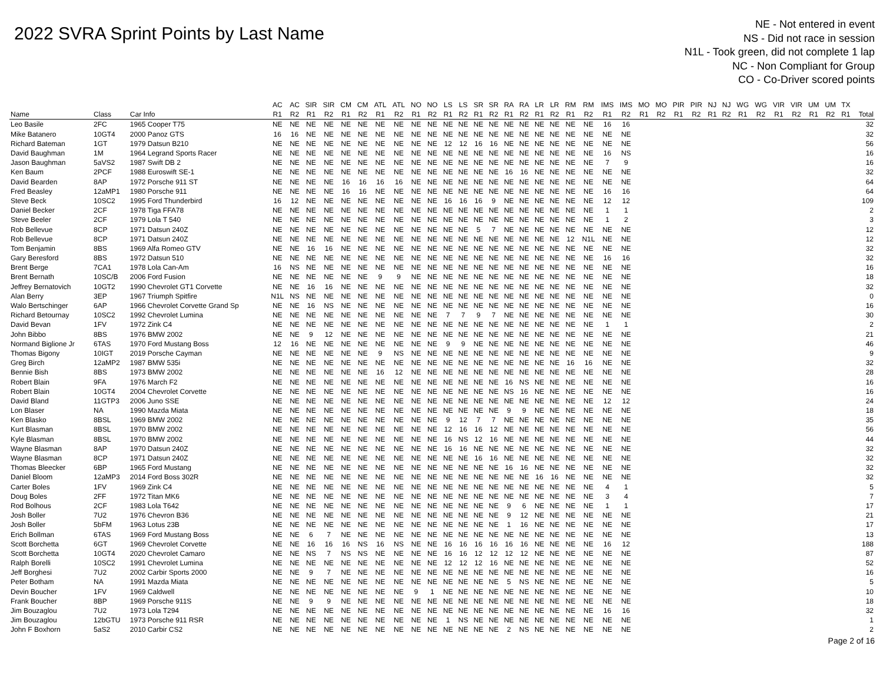2022 SVRA Sprint Points by Last Name
NE - Not entered in event
NS - Did not race in session
N1L - Took green, did not complete 1 lap
NC - Non Compliant for Group
CO - Co-Driver scored points
| | | | AC | AC | SIR | SIR | CM | CM | ATL | ATL | NO | NO | LS | LS | SR | SR | RA | RA | LR | LR | RM | RM | IMS | IMS | MO | MO | PIR | PIR | NJ | NJ | WG | WG | VIR | VIR | UM | UM | TX | |
| --- | --- | --- | --- | --- | --- | --- | --- | --- | --- | --- | --- | --- | --- | --- | --- | --- | --- | --- | --- | --- | --- | --- | --- | --- | --- | --- | --- | --- | --- | --- | --- | --- | --- | --- | --- | --- | --- | --- |
| Name | Class | Car Info | R1 | R2 | R1 | R2 | R1 | R2 | R1 | R2 | R1 | R2 | R1 | R2 | R1 | R2 | R1 | R2 | R1 | R2 | R1 | R2 | R1 | R2 | R1 | R2 | R1 | R2 | R1 | R2 | R1 | R2 | R1 | R2 | R1 | R2 | R1 | Total |
| Leo Basile | 2FC | 1965 Cooper T75 | NE | NE | NE | NE | NE | NE | NE | NE | NE | NE | NE | NE | NE | NE | NE | NE | NE | NE | NE | NE | 16 | 16 | | | | | | | | | | | | | | 32 |
| Mike Batanero | 10GT4 | 2000 Panoz GTS | 16 | 16 | NE | NE | NE | NE | NE | NE | NE | NE | NE | NE | NE | NE | NE | NE | NE | NE | NE | NE | NE | NE | | | | | | | | | | | | | | 32 |
| Richard Bateman | 1GT | 1979 Datsun B210 | NE | NE | NE | NE | NE | NE | NE | NE | NE | NE | 12 | 12 | 16 | 16 | NE | NE | NE | NE | NE | NE | NE | NE | | | | | | | | | | | | | | 56 |
| David Baughman | 1M | 1964 Legrand Sports Racer | NE | NE | NE | NE | NE | NE | NE | NE | NE | NE | NE | NE | NE | NE | NE | NE | NE | NE | NE | NE | 16 | NS | | | | | | | | | | | | | | 16 |
| Jason Baughman | 5aVS2 | 1987 Swift DB 2 | NE | NE | NE | NE | NE | NE | NE | NE | NE | NE | NE | NE | NE | NE | NE | NE | NE | NE | NE | NE | 7 | 9 | | | | | | | | | | | | | | 16 |
| Ken Baum | 2PCF | 1988 Euroswift SE-1 | NE | NE | NE | NE | NE | NE | NE | NE | NE | NE | NE | NE | NE | NE | 16 | 16 | NE | NE | NE | NE | NE | NE | | | | | | | | | | | | | | 32 |
| David Bearden | 8AP | 1972 Porsche 911 ST | NE | NE | NE | NE | 16 | 16 | 16 | 16 | NE | NE | NE | NE | NE | NE | NE | NE | NE | NE | NE | NE | NE | NE | | | | | | | | | | | | | | 64 |
| Fred Beasley | 12aMP1 | 1980 Porsche 911 | NE | NE | NE | NE | 16 | 16 | NE | NE | NE | NE | NE | NE | NE | NE | NE | NE | NE | NE | NE | NE | 16 | 16 | | | | | | | | | | | | | | 64 |
| Steve Beck | 10SC2 | 1995 Ford Thunderbird | 16 | 12 | NE | NE | NE | NE | NE | NE | NE | NE | 16 | 16 | 16 | 9 | NE | NE | NE | NE | NE | NE | 12 | 12 | | | | | | | | | | | | | | 109 |
| Daniel Becker | 2CF | 1978 Tiga FFA78 | NE | NE | NE | NE | NE | NE | NE | NE | NE | NE | NE | NE | NE | NE | NE | NE | NE | NE | NE | NE | 1 | 1 | | | | | | | | | | | | | | 2 |
| Steve Beeler | 2CF | 1979 Lola T 540 | NE | NE | NE | NE | NE | NE | NE | NE | NE | NE | NE | NE | NE | NE | NE | NE | NE | NE | NE | NE | 1 | 2 | | | | | | | | | | | | | | 3 |
| Rob Bellevue | 8CP | 1971 Datsun 240Z | NE | NE | NE | NE | NE | NE | NE | NE | NE | NE | NE | NE | 5 | 7 | NE | NE | NE | NE | NE | NE | NE | NE | | | | | | | | | | | | | | 12 |
| Rob Bellevue | 8CP | 1971 Datsun 240Z | NE | NE | NE | NE | NE | NE | NE | NE | NE | NE | NE | NE | NE | NE | NE | NE | NE | NE | 12 | N1L | NE | NE | | | | | | | | | | | | | | 12 |
| Tom Benjamin | 8BS | 1969 Alfa Romeo GTV | NE | NE | 16 | 16 | NE | NE | NE | NE | NE | NE | NE | NE | NE | NE | NE | NE | NE | NE | NE | NE | NE | NE | | | | | | | | | | | | | | 32 |
| Gary Beresford | 8BS | 1972 Datsun 510 | NE | NE | NE | NE | NE | NE | NE | NE | NE | NE | NE | NE | NE | NE | NE | NE | NE | NE | NE | NE | 16 | 16 | | | | | | | | | | | | | | 32 |
| Brent Berge | 7CA1 | 1978 Lola Can-Am | 16 | NS | NE | NE | NE | NE | NE | NE | NE | NE | NE | NE | NE | NE | NE | NE | NE | NE | NE | NE | NE | NE | | | | | | | | | | | | | | 16 |
| Brent Bernath | 10SC/B | 2006 Ford Fusion | NE | NE | NE | NE | NE | NE | 9 | 9 | NE | NE | NE | NE | NE | NE | NE | NE | NE | NE | NE | NE | NE | NE | | | | | | | | | | | | | | 18 |
| Jeffrey Bernatovich | 10GT2 | 1990 Chevrolet GT1 Corvette | NE | NE | 16 | 16 | NE | NE | NE | NE | NE | NE | NE | NE | NE | NE | NE | NE | NE | NE | NE | NE | NE | NE | | | | | | | | | | | | | | 32 |
| Alan Berry | 3EP | 1967 Triumph Spitfire | N1L | NS | NE | NE | NE | NE | NE | NE | NE | NE | NE | NE | NE | NE | NE | NE | NE | NE | NE | NE | NE | NE | | | | | | | | | | | | | | 0 |
| Walo Bertschinger | 6AP | 1966 Chevrolet Corvette Grand Sp | NE | NE | 16 | NS | NE | NE | NE | NE | NE | NE | NE | NE | NE | NE | NE | NE | NE | NE | NE | NE | NE | NE | | | | | | | | | | | | | | 16 |
| Richard Betournay | 10SC2 | 1992 Chevrolet Lumina | NE | NE | NE | NE | NE | NE | NE | NE | NE | NE | 7 | 7 | 9 | 7 | NE | NE | NE | NE | NE | NE | NE | NE | | | | | | | | | | | | | | 30 |
| David Bevan | 1FV | 1972 Zink C4 | NE | NE | NE | NE | NE | NE | NE | NE | NE | NE | NE | NE | NE | NE | NE | NE | NE | NE | NE | NE | 1 | 1 | | | | | | | | | | | | | | 2 |
| John Bibbo | 8BS | 1976 BMW 2002 | NE | NE | 9 | 12 | NE | NE | NE | NE | NE | NE | NE | NE | NE | NE | NE | NE | NE | NE | NE | NE | NE | NE | | | | | | | | | | | | | | 21 |
| Normand Biglione Jr | 6TAS | 1970 Ford Mustang Boss | 12 | 16 | NE | NE | NE | NE | NE | NE | NE | NE | 9 | 9 | NE | NE | NE | NE | NE | NE | NE | NE | NE | NE | | | | | | | | | | | | | | 46 |
| Thomas Bigony | 10IGT | 2019 Porsche Cayman | NE | NE | NE | NE | NE | NE | 9 | NS | NE | NE | NE | NE | NE | NE | NE | NE | NE | NE | NE | NE | NE | NE | | | | | | | | | | | | | | 9 |
| Greg Birch | 12aMP2 | 1987 BMW 535i | NE | NE | NE | NE | NE | NE | NE | NE | NE | NE | NE | NE | NE | NE | NE | NE | NE | NE | 16 | 16 | NE | NE | | | | | | | | | | | | | | 32 |
| Bennie Bish | 8BS | 1973 BMW 2002 | NE | NE | NE | NE | NE | NE | 16 | 12 | NE | NE | NE | NE | NE | NE | NE | NE | NE | NE | NE | NE | NE | NE | | | | | | | | | | | | | | 28 |
| Robert Blain | 9FA | 1976 March F2 | NE | NE | NE | NE | NE | NE | NE | NE | NE | NE | NE | NE | NE | NE | 16 | NS | NE | NE | NE | NE | NE | NE | | | | | | | | | | | | | | 16 |
| Robert Blain | 10GT4 | 2004 Chevrolet Corvette | NE | NE | NE | NE | NE | NE | NE | NE | NE | NE | NE | NE | NE | NE | NS | 16 | NE | NE | NE | NE | NE | NE | | | | | | | | | | | | | | 16 |
| David Bland | 11GTP3 | 2006 Juno SSE | NE | NE | NE | NE | NE | NE | NE | NE | NE | NE | NE | NE | NE | NE | NE | NE | NE | NE | NE | NE | 12 | 12 | | | | | | | | | | | | | | 24 |
| Lon Blaser | NA | 1990 Mazda Miata | NE | NE | NE | NE | NE | NE | NE | NE | NE | NE | NE | NE | NE | NE | 9 | 9 | NE | NE | NE | NE | NE | NE | | | | | | | | | | | | | | 18 |
| Ken Blasko | 8BSL | 1969 BMW 2002 | NE | NE | NE | NE | NE | NE | NE | NE | NE | NE | 9 | 12 | 7 | 7 | NE | NE | NE | NE | NE | NE | NE | NE | | | | | | | | | | | | | | 35 |
| Kurt Blasman | 8BSL | 1970 BMW 2002 | NE | NE | NE | NE | NE | NE | NE | NE | NE | NE | 12 | 16 | 16 | 12 | NE | NE | NE | NE | NE | NE | NE | NE | | | | | | | | | | | | | | 56 |
| Kyle Blasman | 8BSL | 1970 BMW 2002 | NE | NE | NE | NE | NE | NE | NE | NE | NE | NE | 16 | NS | 12 | 16 | NE | NE | NE | NE | NE | NE | NE | NE | | | | | | | | | | | | | | 44 |
| Wayne Blasman | 8AP | 1970 Datsun 240Z | NE | NE | NE | NE | NE | NE | NE | NE | NE | NE | 16 | 16 | NE | NE | NE | NE | NE | NE | NE | NE | NE | NE | | | | | | | | | | | | | | 32 |
| Wayne Blasman | 8CP | 1971 Datsun 240Z | NE | NE | NE | NE | NE | NE | NE | NE | NE | NE | NE | NE | 16 | 16 | NE | NE | NE | NE | NE | NE | NE | NE | | | | | | | | | | | | | | 32 |
| Thomas Bleecker | 6BP | 1965 Ford Mustang | NE | NE | NE | NE | NE | NE | NE | NE | NE | NE | NE | NE | NE | NE | 16 | 16 | NE | NE | NE | NE | NE | NE | | | | | | | | | | | | | | 32 |
| Daniel Bloom | 12aMP3 | 2014 Ford Boss 302R | NE | NE | NE | NE | NE | NE | NE | NE | NE | NE | NE | NE | NE | NE | NE | NE | 16 | 16 | NE | NE | NE | NE | | | | | | | | | | | | | | 32 |
| Carter Boles | 1FV | 1969 Zink C4 | NE | NE | NE | NE | NE | NE | NE | NE | NE | NE | NE | NE | NE | NE | NE | NE | NE | NE | NE | NE | 4 | 1 | | | | | | | | | | | | | | 5 |
| Doug Boles | 2FF | 1972 Titan MK6 | NE | NE | NE | NE | NE | NE | NE | NE | NE | NE | NE | NE | NE | NE | NE | NE | NE | NE | NE | NE | 3 | 4 | | | | | | | | | | | | | | 7 |
| Rod Bolhous | 2CF | 1983 Lola T642 | NE | NE | NE | NE | NE | NE | NE | NE | NE | NE | NE | NE | NE | NE | 9 | 6 | NE | NE | NE | NE | 1 | 1 | | | | | | | | | | | | | | 17 |
| Josh Boller | 7U2 | 1976 Chevron B36 | NE | NE | NE | NE | NE | NE | NE | NE | NE | NE | NE | NE | NE | NE | 9 | 12 | NE | NE | NE | NE | NE | NE | | | | | | | | | | | | | | 21 |
| Josh Boller | 5bFM | 1963 Lotus 23B | NE | NE | NE | NE | NE | NE | NE | NE | NE | NE | NE | NE | NE | NE | 1 | 16 | NE | NE | NE | NE | NE | NE | | | | | | | | | | | | | | 17 |
| Erich Bollman | 6TAS | 1969 Ford Mustang Boss | NE | NE | 6 | 7 | NE | NE | NE | NE | NE | NE | NE | NE | NE | NE | NE | NE | NE | NE | NE | NE | NE | NE | | | | | | | | | | | | | | 13 |
| Scott Borchetta | 6GT | 1969 Chevrolet Corvette | NE | NE | 16 | 16 | 16 | NS | 16 | NS | NE | NE | 16 | 16 | 16 | 16 | 16 | 16 | NE | NE | NE | NE | 16 | 12 | | | | | | | | | | | | | | 188 |
| Scott Borchetta | 10GT4 | 2020 Chevrolet Camaro | NE | NE | NS | 7 | NS | NS | NE | NE | NE | NE | 16 | 16 | 12 | 12 | 12 | 12 | NE | NE | NE | NE | NE | NE | | | | | | | | | | | | | | 87 |
| Ralph Borelli | 10SC2 | 1991 Chevrolet Lumina | NE | NE | NE | NE | NE | NE | NE | NE | NE | NE | 12 | 12 | 12 | 16 | NE | NE | NE | NE | NE | NE | NE | NE | | | | | | | | | | | | | | 52 |
| Jeff Borghesi | 7U2 | 2002 Carbir Sports 2000 | NE | NE | 9 | 7 | NE | NE | NE | NE | NE | NE | NE | NE | NE | NE | NE | NE | NE | NE | NE | NE | NE | NE | | | | | | | | | | | | | | 16 |
| Peter Botham | NA | 1991 Mazda Miata | NE | NE | NE | NE | NE | NE | NE | NE | NE | NE | NE | NE | NE | NE | 5 | NS | NE | NE | NE | NE | NE | NE | | | | | | | | | | | | | | 5 |
| Devin Boucher | 1FV | 1969 Caldwell | NE | NE | NE | NE | NE | NE | NE | NE | 9 | 1 | NE | NE | NE | NE | NE | NE | NE | NE | NE | NE | NE | NE | | | | | | | | | | | | | | 10 |
| Frank Boucher | 8BP | 1969 Porsche 911S | NE | NE | 9 | 9 | NE | NE | NE | NE | NE | NE | NE | NE | NE | NE | NE | NE | NE | NE | NE | NE | NE | NE | | | | | | | | | | | | | | 18 |
| Jim Bouzaglou | 7U2 | 1973 Lola T294 | NE | NE | NE | NE | NE | NE | NE | NE | NE | NE | NE | NE | NE | NE | NE | NE | NE | NE | NE | NE | 16 | 16 | | | | | | | | | | | | | | 32 |
| Jim Bouzaglou | 12bGTU | 1973 Porsche 911 RSR | NE | NE | NE | NE | NE | NE | NE | NE | NE | NE | 1 | NS | NE | NE | NE | NE | NE | NE | NE | NE | NE | NE | | | | | | | | | | | | | | 1 |
| John F Boxhorn | 5aS2 | 2010 Carbir CS2 | NE | NE | NE | NE | NE | NE | NE | NE | NE | NE | NE | NE | NE | NE | 2 | NS | NE | NE | NE | NE | NE | NE | | | | | | | | | | | | | | 2 |
Page 2 of 16